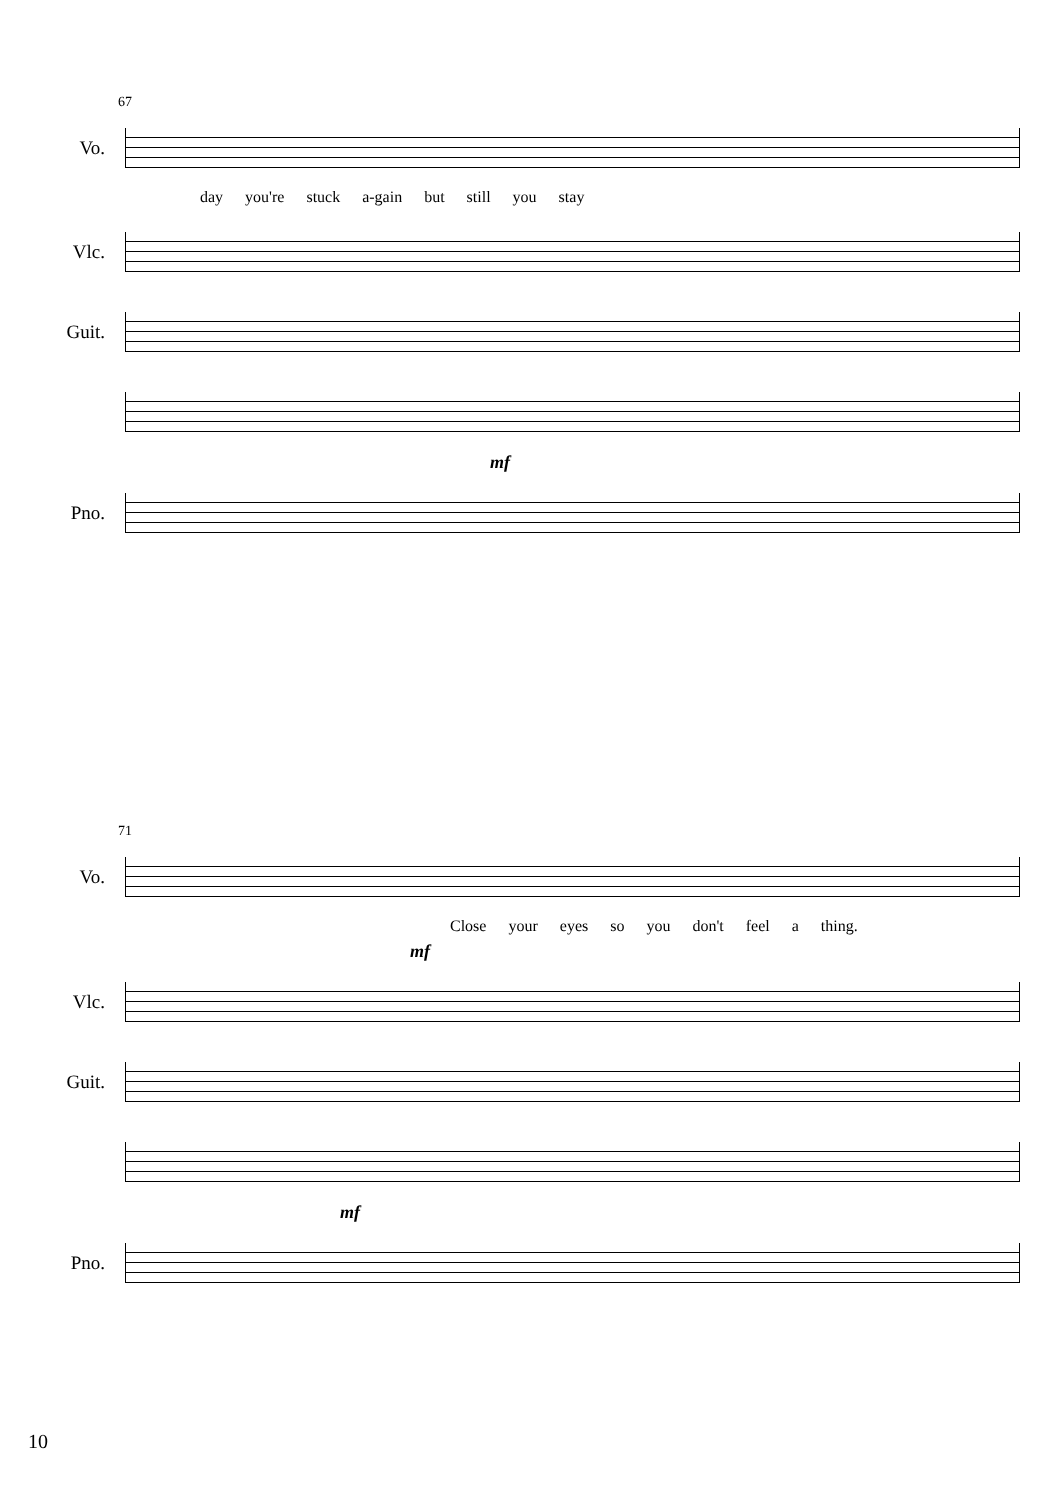67
Vo.
day you're stuck a-gain but still you stay
Vlc.
Guit.
mf
Pno.
71
Vo.
Close your eyes so you don't feel a thing.
mf
Vlc.
Guit.
mf
Pno.
10